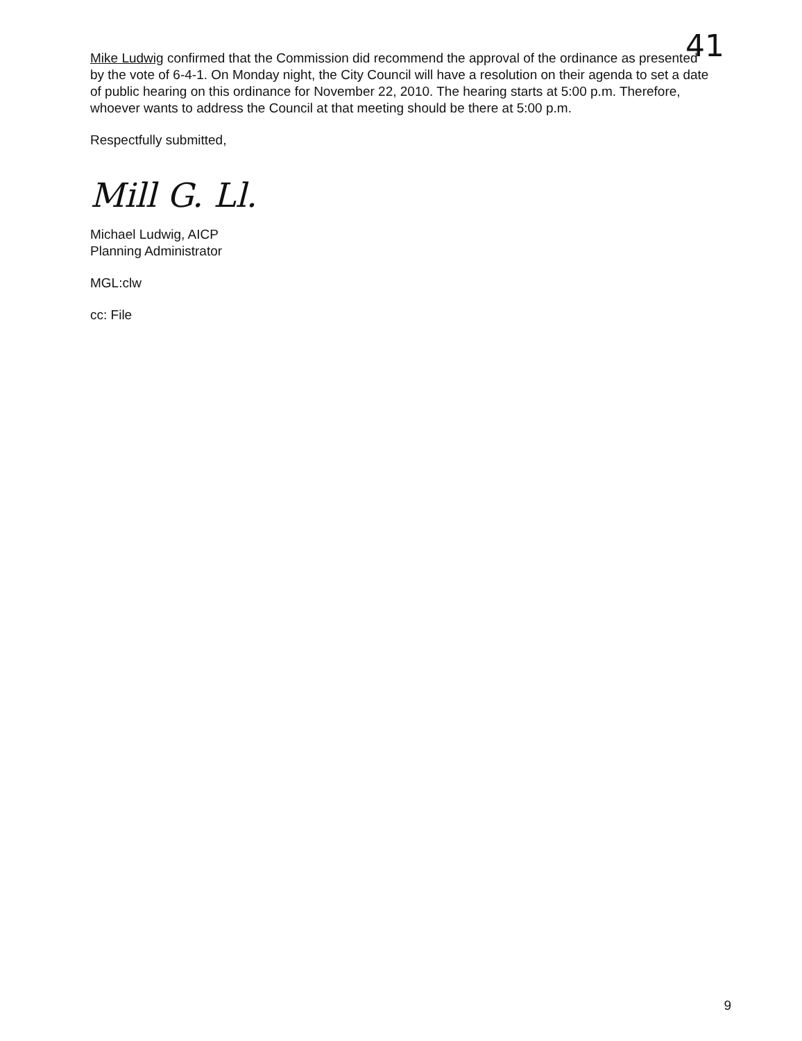41
Mike Ludwig confirmed that the Commission did recommend the approval of the ordinance as presented by the vote of 6-4-1. On Monday night, the City Council will have a resolution on their agenda to set a date of public hearing on this ordinance for November 22, 2010. The hearing starts at 5:00 p.m. Therefore, whoever wants to address the Council at that meeting should be there at 5:00 p.m.
Respectfully submitted,
Mill G. Ll.
Michael Ludwig, AICP
Planning Administrator
MGL:clw
cc: File
9